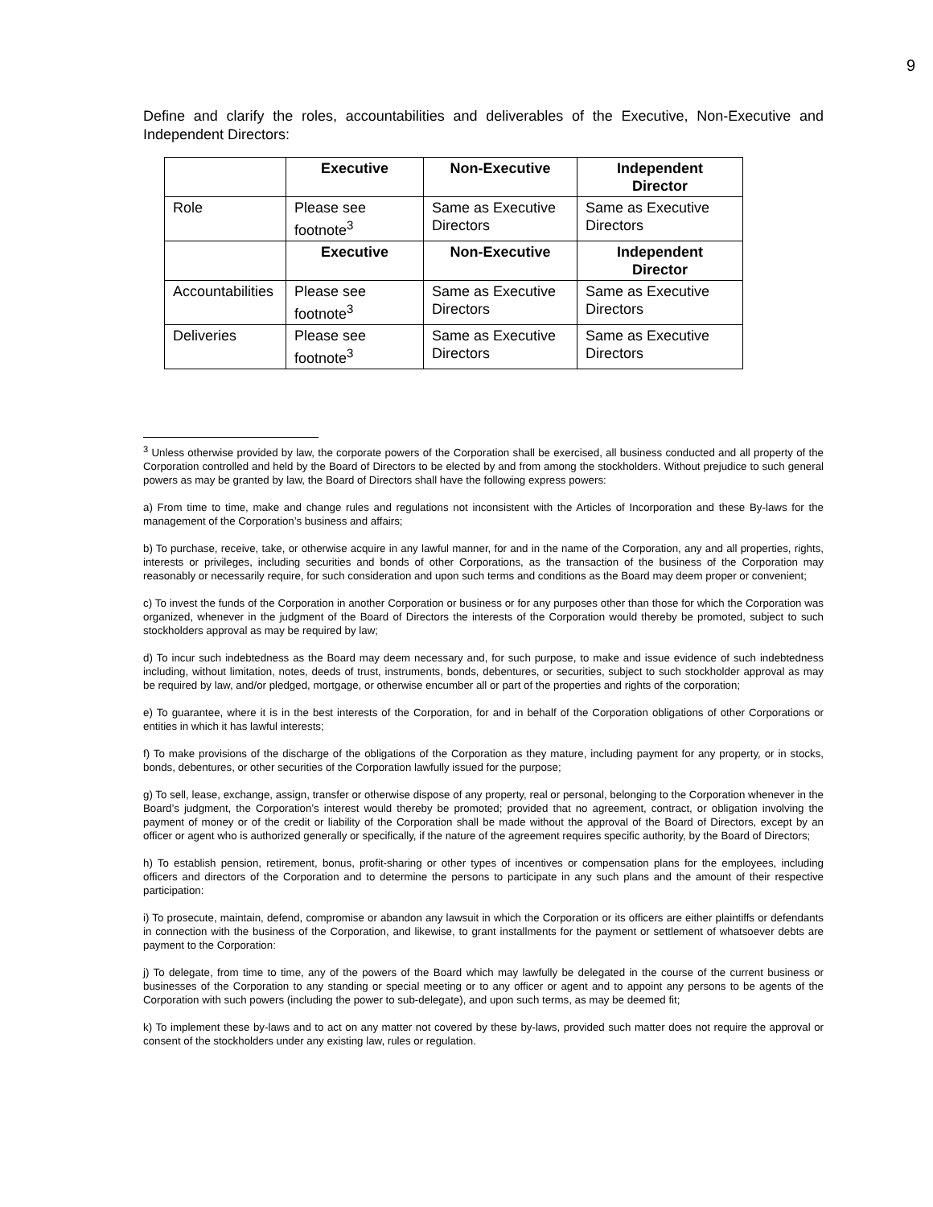9
Define and clarify the roles, accountabilities and deliverables of the Executive, Non-Executive and Independent Directors:
| | Executive | Non-Executive | Independent Director |
| Role | Please see footnote<sup>3</sup> | Same as Executive Directors | Same as Executive Directors |
| | Executive | Non-Executive | Independent Director |
| Accountabilities | Please see footnote<sup>3</sup> | Same as Executive Directors | Same as Executive Directors |
| Deliveries | Please see footnote<sup>3</sup> | Same as Executive Directors | Same as Executive Directors |
<sup>3</sup> Unless otherwise provided by law, the corporate powers of the Corporation shall be exercised, all business conducted and all property of the Corporation controlled and held by the Board of Directors to be elected by and from among the stockholders. Without prejudice to such general powers as may be granted by law, the Board of Directors shall have the following express powers:
a) From time to time, make and change rules and regulations not inconsistent with the Articles of Incorporation and these By-laws for the management of the Corporation’s business and affairs;
b) To purchase, receive, take, or otherwise acquire in any lawful manner, for and in the name of the Corporation, any and all properties, rights, interests or privileges, including securities and bonds of other Corporations, as the transaction of the business of the Corporation may reasonably or necessarily require, for such consideration and upon such terms and conditions as the Board may deem proper or convenient;
c) To invest the funds of the Corporation in another Corporation or business or for any purposes other than those for which the Corporation was organized, whenever in the judgment of the Board of Directors the interests of the Corporation would thereby be promoted, subject to such stockholders approval as may be required by law;
d) To incur such indebtedness as the Board may deem necessary and, for such purpose, to make and issue evidence of such indebtedness including, without limitation, notes, deeds of trust, instruments, bonds, debentures, or securities, subject to such stockholder approval as may be required by law, and/or pledged, mortgage, or otherwise encumber all or part of the properties and rights of the corporation;
e) To guarantee, where it is in the best interests of the Corporation, for and in behalf of the Corporation obligations of other Corporations or entities in which it has lawful interests;
f) To make provisions of the discharge of the obligations of the Corporation as they mature, including payment for any property, or in stocks, bonds, debentures, or other securities of the Corporation lawfully issued for the purpose;
g) To sell, lease, exchange, assign, transfer or otherwise dispose of any property, real or personal, belonging to the Corporation whenever in the Board’s judgment, the Corporation’s interest would thereby be promoted; provided that no agreement, contract, or obligation involving the payment of money or of the credit or liability of the Corporation shall be made without the approval of the Board of Directors, except by an officer or agent who is authorized generally or specifically, if the nature of the agreement requires specific authority, by the Board of Directors;
h) To establish pension, retirement, bonus, profit-sharing or other types of incentives or compensation plans for the employees, including officers and directors of the Corporation and to determine the persons to participate in any such plans and the amount of their respective participation:
i) To prosecute, maintain, defend, compromise or abandon any lawsuit in which the Corporation or its officers are either plaintiffs or defendants in connection with the business of the Corporation, and likewise, to grant installments for the payment or settlement of whatsoever debts are payment to the Corporation:
j) To delegate, from time to time, any of the powers of the Board which may lawfully be delegated in the course of the current business or businesses of the Corporation to any standing or special meeting or to any officer or agent and to appoint any persons to be agents of the Corporation with such powers (including the power to sub-delegate), and upon such terms, as may be deemed fit;
k) To implement these by-laws and to act on any matter not covered by these by-laws, provided such matter does not require the approval or consent of the stockholders under any existing law, rules or regulation.